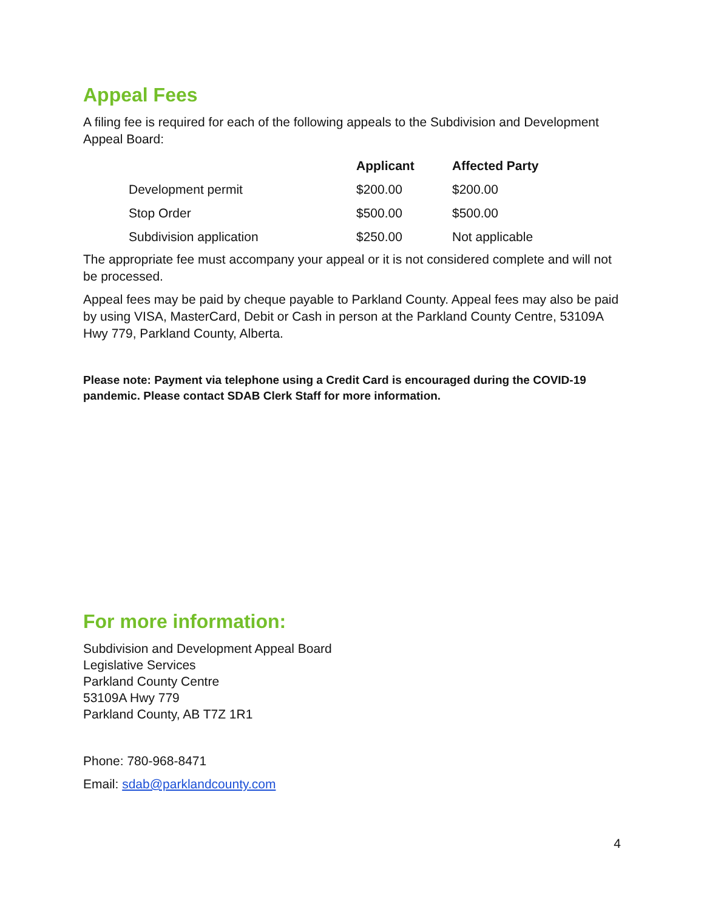Appeal Fees
A filing fee is required for each of the following appeals to the Subdivision and Development Appeal Board:
| | Applicant | Affected Party |
| --- | --- | --- |
| Development permit | $200.00 | $200.00 |
| Stop Order | $500.00 | $500.00 |
| Subdivision application | $250.00 | Not applicable |
The appropriate fee must accompany your appeal or it is not considered complete and will not be processed.
Appeal fees may be paid by cheque payable to Parkland County. Appeal fees may also be paid by using VISA, MasterCard, Debit or Cash in person at the Parkland County Centre, 53109A Hwy 779, Parkland County, Alberta.
Please note: Payment via telephone using a Credit Card is encouraged during the COVID-19 pandemic. Please contact SDAB Clerk Staff for more information.
For more information:
Subdivision and Development Appeal Board
Legislative Services
Parkland County Centre
53109A Hwy 779
Parkland County, AB T7Z 1R1
Phone: 780-968-8471
Email: sdab@parklandcounty.com
4